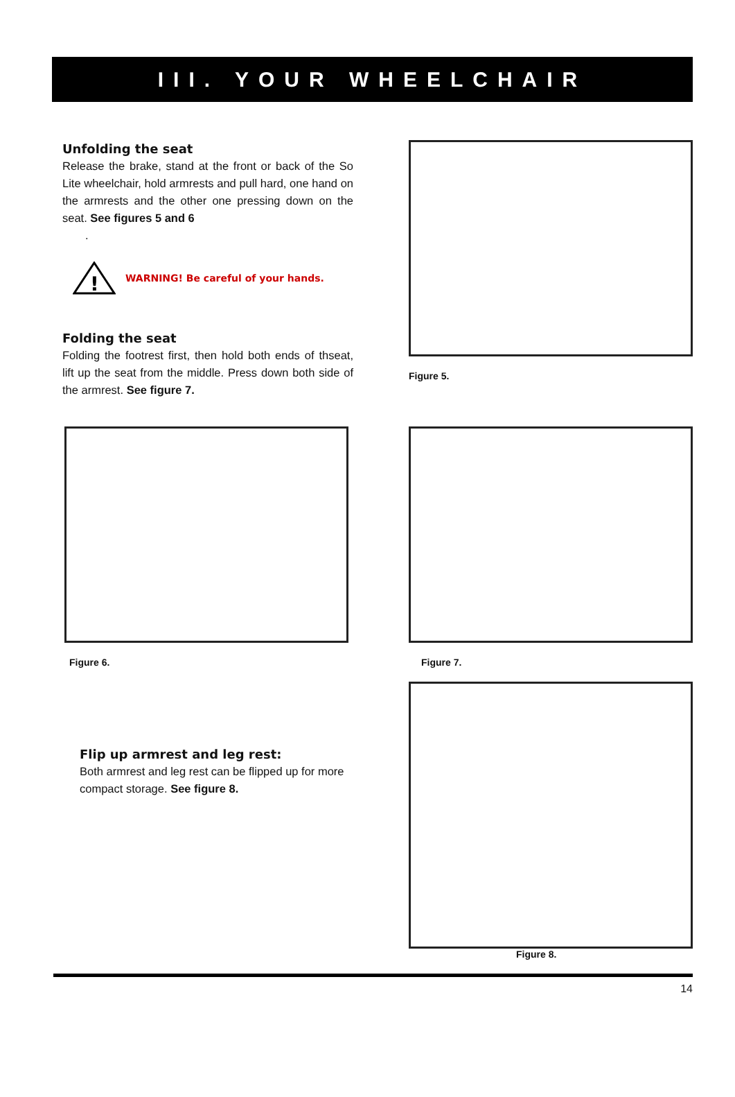III. YOUR WHEELCHAIR
Unfolding the seat
Release the brake, stand at the front or back of the So Lite wheelchair, hold armrests and pull hard, one hand on the armrests and the other one pressing down on the seat. See figures 5 and 6
.
!
WARNING! Be careful of your hands.
Folding the seat
Folding the footrest first, then hold both ends of thseat, lift up the seat from the middle. Press down both side of the armrest. See figure 7.
Figure 5.
Figure 6. Figure 7.
Flip up armrest and leg rest:
Both armrest and leg rest can be flipped up for more compact storage. See figure 8.
Figure 8.
14